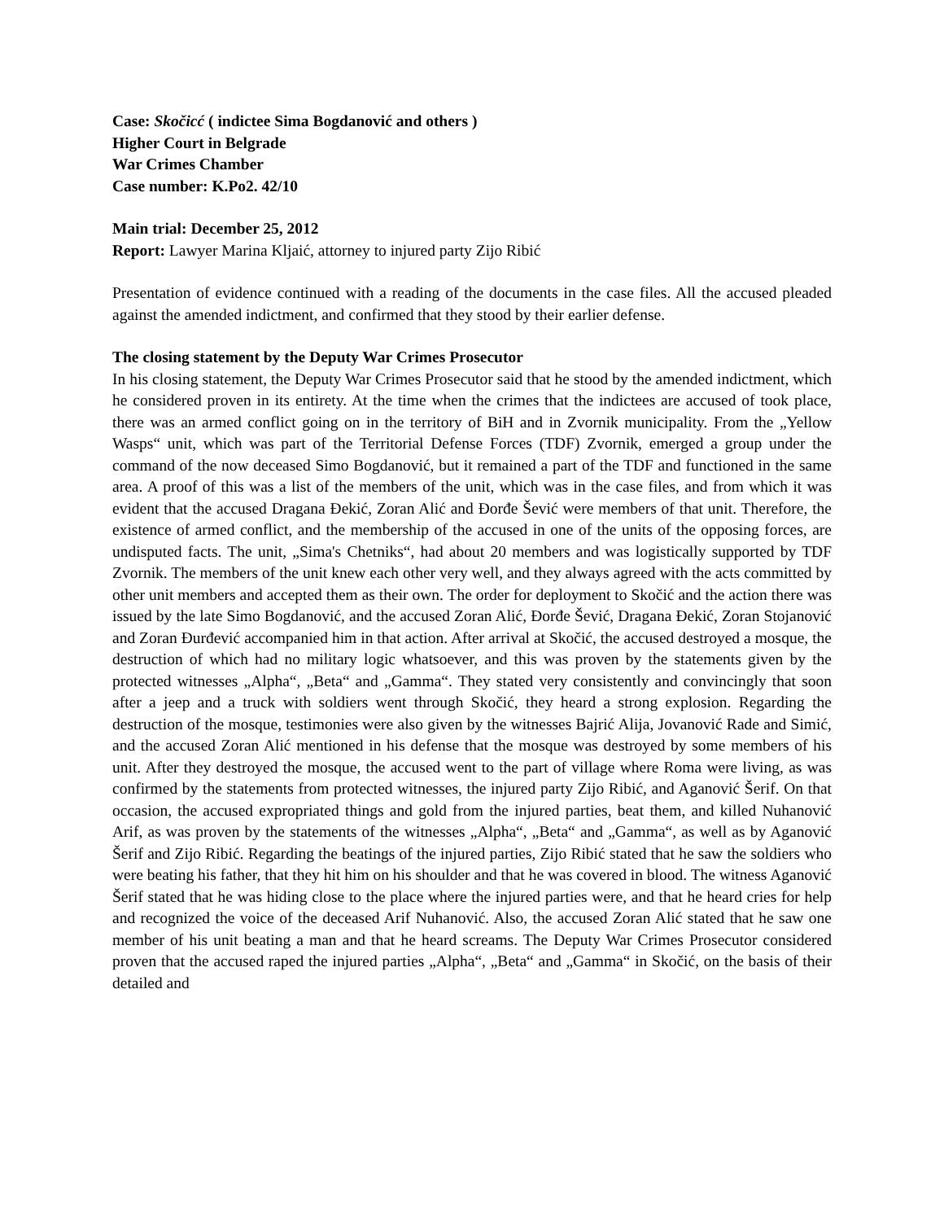Case: Skočicć ( indictee Sima Bogdanović and others )
Higher Court in Belgrade
War Crimes Chamber
Case number: K.Po2. 42/10
Main trial: December 25, 2012
Report: Lawyer Marina Kljaić, attorney to injured party Zijo Ribić
Presentation of evidence continued with a reading of the documents in the case files. All the accused pleaded against the amended indictment, and confirmed that they stood by their earlier defense.
The closing statement by the Deputy War Crimes Prosecutor
In his closing statement, the Deputy War Crimes Prosecutor said that he stood by the amended indictment, which he considered proven in its entirety. At the time when the crimes that the indictees are accused of took place, there was an armed conflict going on in the territory of BiH and in Zvornik municipality. From the „Yellow Wasps“ unit, which was part of the Territorial Defense Forces (TDF) Zvornik, emerged a group under the command of the now deceased Simo Bogdanović, but it remained a part of the TDF and functioned in the same area. A proof of this was a list of the members of the unit, which was in the case files, and from which it was evident that the accused Dragana Đekić, Zoran Alić and Đorđe Šević were members of that unit. Therefore, the existence of armed conflict, and the membership of the accused in one of the units of the opposing forces, are undisputed facts. The unit, „Sima's Chetniks“, had about 20 members and was logistically supported by TDF Zvornik. The members of the unit knew each other very well, and they always agreed with the acts committed by other unit members and accepted them as their own. The order for deployment to Skočić and the action there was issued by the late Simo Bogdanović, and the accused Zoran Alić, Đorđe Šević, Dragana Đekić, Zoran Stojanović and Zoran Đurđević accompanied him in that action. After arrival at Skočić, the accused destroyed a mosque, the destruction of which had no military logic whatsoever, and this was proven by the statements given by the protected witnesses „Alpha“, „Beta“ and „Gamma“. They stated very consistently and convincingly that soon after a jeep and a truck with soldiers went through Skočić, they heard a strong explosion. Regarding the destruction of the mosque, testimonies were also given by the witnesses Bajrić Alija, Jovanović Rade and Simić, and the accused Zoran Alić mentioned in his defense that the mosque was destroyed by some members of his unit. After they destroyed the mosque, the accused went to the part of village where Roma were living, as was confirmed by the statements from protected witnesses, the injured party Zijo Ribić, and Aganović Šerif. On that occasion, the accused expropriated things and gold from the injured parties, beat them, and killed Nuhanović Arif, as was proven by the statements of the witnesses „Alpha“, „Beta“ and „Gamma“, as well as by Aganović Šerif and Zijo Ribić. Regarding the beatings of the injured parties, Zijo Ribić stated that he saw the soldiers who were beating his father, that they hit him on his shoulder and that he was covered in blood. The witness Aganović Šerif stated that he was hiding close to the place where the injured parties were, and that he heard cries for help and recognized the voice of the deceased Arif Nuhanović. Also, the accused Zoran Alić stated that he saw one member of his unit beating a man and that he heard screams. The Deputy War Crimes Prosecutor considered proven that the accused raped the injured parties „Alpha“, „Beta“ and „Gamma“ in Skočić, on the basis of their detailed and